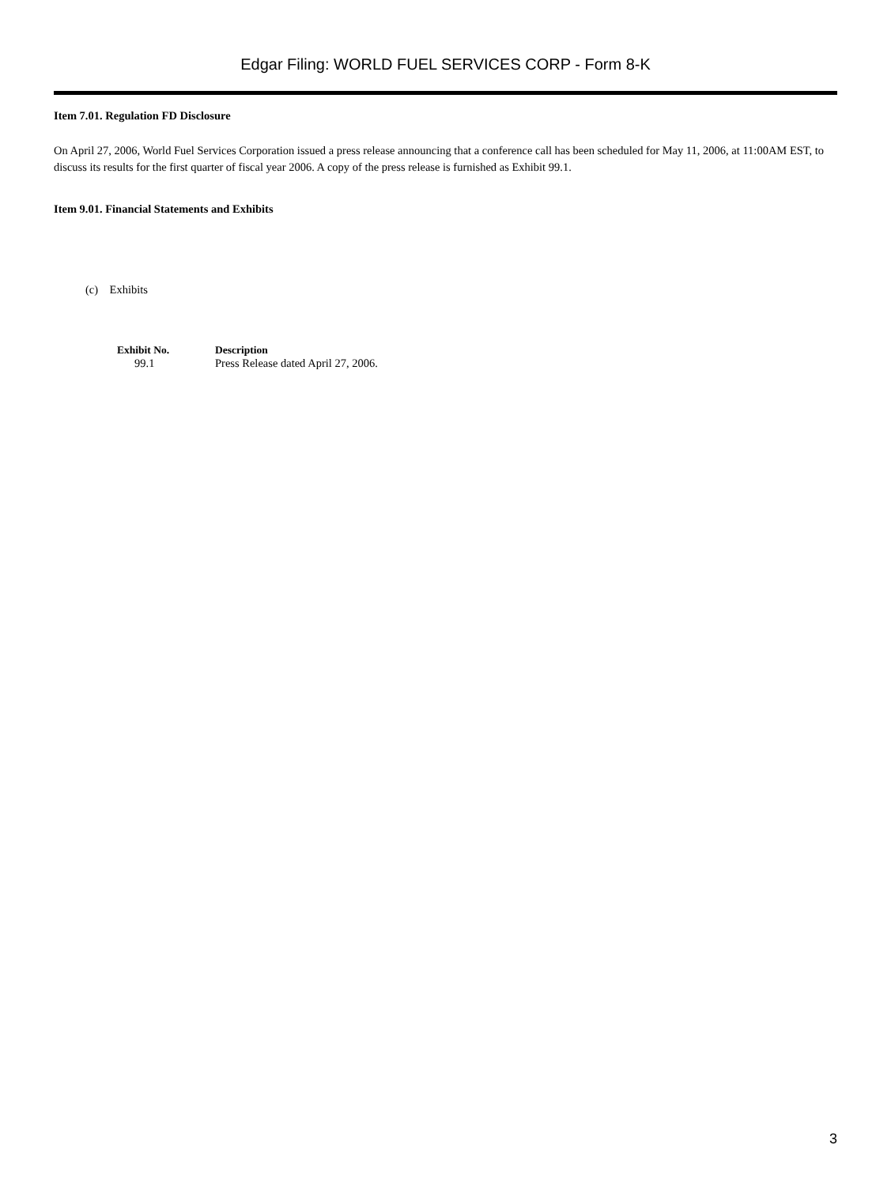Edgar Filing: WORLD FUEL SERVICES CORP - Form 8-K
Item 7.01. Regulation FD Disclosure
On April 27, 2006, World Fuel Services Corporation issued a press release announcing that a conference call has been scheduled for May 11, 2006, at 11:00AM EST, to discuss its results for the first quarter of fiscal year 2006. A copy of the press release is furnished as Exhibit 99.1.
Item 9.01. Financial Statements and Exhibits
(c) Exhibits
| Exhibit No. | Description |
| --- | --- |
| 99.1 | Press Release dated April 27, 2006. |
3